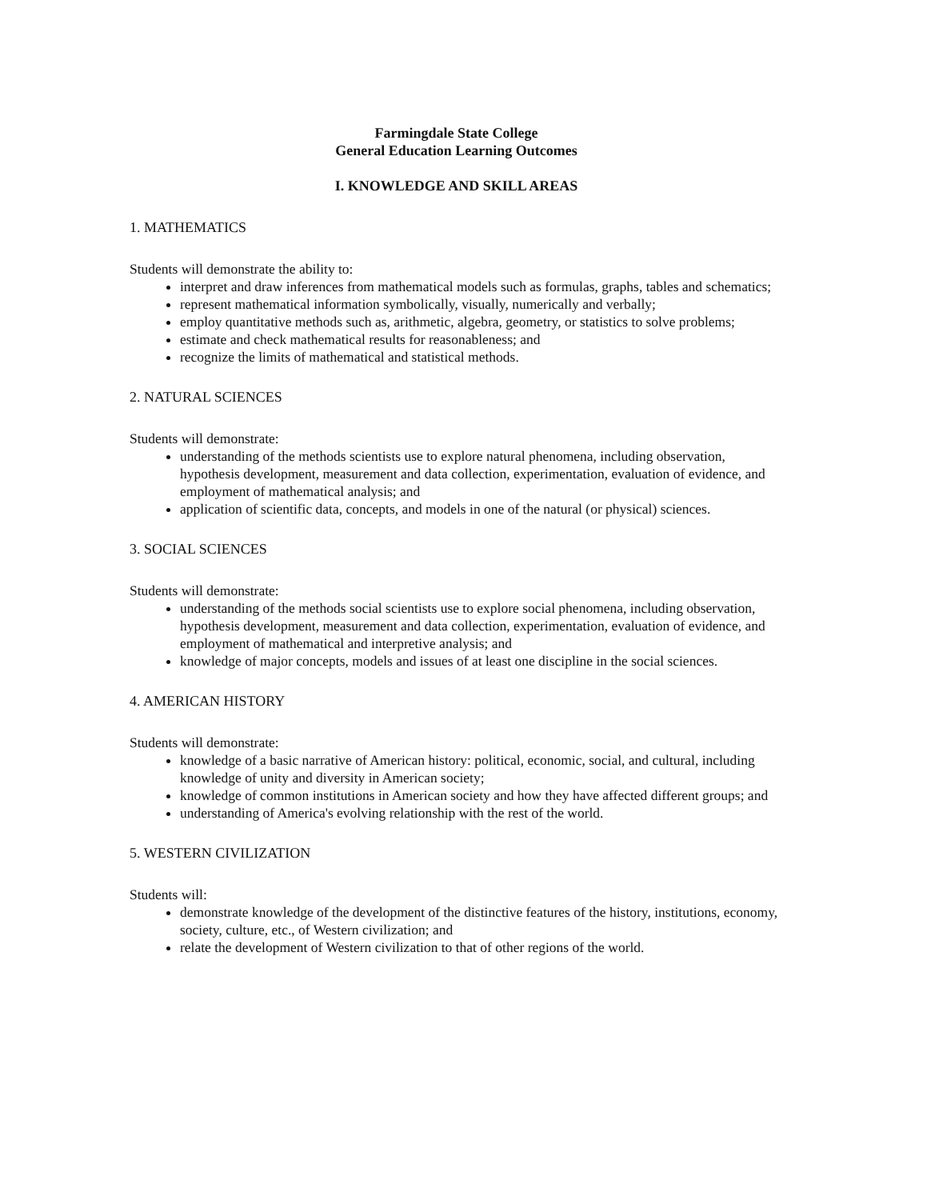Farmingdale State College
General Education Learning Outcomes
I. KNOWLEDGE AND SKILL AREAS
1. MATHEMATICS
Students will demonstrate the ability to:
interpret and draw inferences from mathematical models such as formulas, graphs, tables and schematics;
represent mathematical information symbolically, visually, numerically and verbally;
employ quantitative methods such as, arithmetic, algebra, geometry, or statistics to solve problems;
estimate and check mathematical results for reasonableness; and
recognize the limits of mathematical and statistical methods.
2. NATURAL SCIENCES
Students will demonstrate:
understanding of the methods scientists use to explore natural phenomena, including observation, hypothesis development, measurement and data collection, experimentation, evaluation of evidence, and employment of mathematical analysis; and
application of scientific data, concepts, and models in one of the natural (or physical) sciences.
3. SOCIAL SCIENCES
Students will demonstrate:
understanding of the methods social scientists use to explore social phenomena, including observation, hypothesis development, measurement and data collection, experimentation, evaluation of evidence, and employment of mathematical and interpretive analysis; and
knowledge of major concepts, models and issues of at least one discipline in the social sciences.
4. AMERICAN HISTORY
Students will demonstrate:
knowledge of a basic narrative of American history: political, economic, social, and cultural, including knowledge of unity and diversity in American society;
knowledge of common institutions in American society and how they have affected different groups; and
understanding of America's evolving relationship with the rest of the world.
5. WESTERN CIVILIZATION
Students will:
demonstrate knowledge of the development of the distinctive features of the history, institutions, economy, society, culture, etc., of Western civilization; and
relate the development of Western civilization to that of other regions of the world.